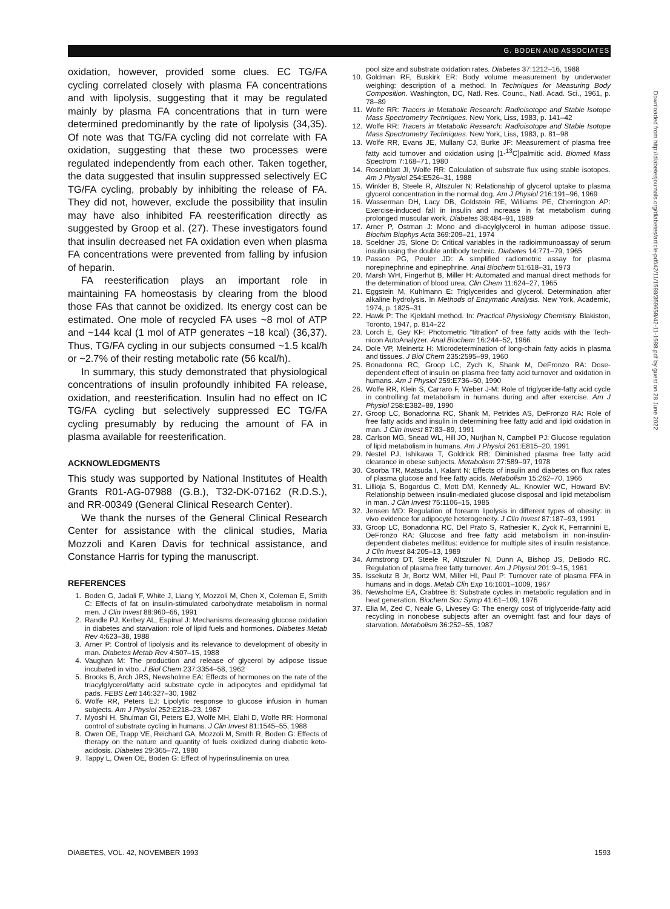G. BODEN AND ASSOCIATES
oxidation, however, provided some clues. EC TG/FA cycling correlated closely with plasma FA concentrations and with lipolysis, suggesting that it may be regulated mainly by plasma FA concentrations that in turn were determined predominantly by the rate of lipolysis (34,35). Of note was that TG/FA cycling did not correlate with FA oxidation, suggesting that these two processes were regulated independently from each other. Taken together, the data suggested that insulin suppressed selectively EC TG/FA cycling, probably by inhibiting the release of FA. They did not, however, exclude the possibility that insulin may have also inhibited FA reesterification directly as suggested by Groop et al. (27). These investigators found that insulin decreased net FA oxidation even when plasma FA concentrations were prevented from falling by infusion of heparin.
FA reesterification plays an important role in maintaining FA homeostasis by clearing from the blood those FAs that cannot be oxidized. Its energy cost can be estimated. One mole of recycled FA uses ~8 mol of ATP and ~144 kcal (1 mol of ATP generates ~18 kcal) (36,37). Thus, TG/FA cycling in our subjects consumed ~1.5 kcal/h or ~2.7% of their resting metabolic rate (56 kcal/h).
In summary, this study demonstrated that physiological concentrations of insulin profoundly inhibited FA release, oxidation, and reesterification. Insulin had no effect on IC TG/FA cycling but selectively suppressed EC TG/FA cycling presumably by reducing the amount of FA in plasma available for reesterification.
ACKNOWLEDGMENTS
This study was supported by National Institutes of Health Grants R01-AG-07988 (G.B.), T32-DK-07162 (R.D.S.), and RR-00349 (General Clinical Research Center).
We thank the nurses of the General Clinical Research Center for assistance with the clinical studies, Maria Mozzoli and Karen Davis for technical assistance, and Constance Harris for typing the manuscript.
REFERENCES
1. Boden G, Jadali F, White J, Liang Y, Mozzoli M, Chen X, Coleman E, Smith C: Effects of fat on insulin-stimulated carbohydrate metabolism in normal men. J Clin Invest 88:960–66, 1991
2. Randle PJ, Kerbey AL, Espinal J: Mechanisms decreasing glucose oxidation in diabetes and starvation: role of lipid fuels and hormones. Diabetes Metab Rev 4:623–38, 1988
3. Arner P: Control of lipolysis and its relevance to development of obesity in man. Diabetes Metab Rev 4:507–15, 1988
4. Vaughan M: The production and release of glycerol by adipose tissue incubated in vitro. J Biol Chem 237:3354–58, 1962
5. Brooks B, Arch JRS, Newsholme EA: Effects of hormones on the rate of the triacylglycerol/fatty acid substrate cycle in adipocytes and epididymal fat pads. FEBS Lett 146:327–30, 1982
6. Wolfe RR, Peters EJ: Lipolytic response to glucose infusion in human subjects. Am J Physiol 252:E218–23, 1987
7. Myoshi H, Shulman GI, Peters EJ, Wolfe MH, Elahi D, Wolfe RR: Hormonal control of substrate cycling in humans. J Clin Invest 81:1545–55, 1988
8. Owen OE, Trapp VE, Reichard GA, Mozzoli M, Smith R, Boden G: Effects of therapy on the nature and quantity of fuels oxidized during diabetic keto-acidosis. Diabetes 29:365–72, 1980
9. Tappy L, Owen OE, Boden G: Effect of hyperinsulinemia on urea
pool size and substrate oxidation rates. Diabetes 37:1212–16, 1988
10. Goldman RF, Buskirk ER: Body volume measurement by underwater weighing: description of a method. In Techniques for Measuring Body Composition. Washington, DC, Natl. Res. Counc., Natl. Acad. Sci., 1961, p. 78–89
11. Wolfe RR: Tracers in Metabolic Research: Radioisotope and Stable Isotope Mass Spectrometry Techniques. New York, Liss, 1983, p. 141–42
12. Wolfe RR: Tracers in Metabolic Research: Radioisotope and Stable Isotope Mass Spectrometry Techniques. New York, Liss, 1983, p. 81–98
13. Wolfe RR, Evans JE, Mullany CJ, Burke JF: Measurement of plasma free fatty acid turnover and oxidation using [1-<sup>13</sup>C]palmitic acid. Biomed Mass Spectrom 7:168–71, 1980
14. Rosenblatt JI, Wolfe RR: Calculation of substrate flux using stable isotopes. Am J Physiol 254:E526–31, 1988
15. Winkler B, Steele R, Altszuler N: Relationship of glycerol uptake to plasma glycerol concentration in the normal dog. Am J Physiol 216:191–96, 1969
16. Wasserman DH, Lacy DB, Goldstein RE, Williams PE, Cherrington AP: Exercise-induced fall in insulin and increase in fat metabolism during prolonged muscular work. Diabetes 38:484–91, 1989
17. Arner P, Ostman J: Mono and di-acylglycerol in human adipose tissue. Biochim Biophys Acta 369:209–21, 1974
18. Soeldner JS, Slone D: Critical variables in the radioimmunoassay of serum insulin using the double antibody technic. Diabetes 14:771–79, 1965
19. Passon PG, Peuler JD: A simplified radiometric assay for plasma norepinephrine and epinephrine. Anal Biochem 51:618–31, 1973
20. Marsh WH, Fingerhut B, Miller H: Automated and manual direct methods for the determination of blood urea. Clin Chem 11:624–27, 1965
21. Eggstein M, Kuhlmann E: Triglycerides and glycerol. Determination after alkaline hydrolysis. In Methods of Enzymatic Analysis. New York, Academic, 1974, p. 1825–31
22. Hawk P: The Kjeldahl method. In: Practical Physiology Chemistry. Blakiston, Toronto, 1947, p. 814–22
23. Lorch E, Gey KF: Photometric "titration" of free fatty acids with the Tech-nicon AutoAnalyzer. Anal Biochem 16:244–52, 1966
24. Dole VP, Meinertz H: Microdetermination of long-chain fatty acids in plasma and tissues. J Biol Chem 235:2595–99, 1960
25. Bonadonna RC, Groop LC, Zych K, Shank M, DeFronzo RA: Dose-dependent effect of insulin on plasma free fatty acid turnover and oxidation in humans. Am J Physiol 259:E736–50, 1990
26. Wolfe RR, Klein S, Carraro F, Weber J-M: Role of triglyceride-fatty acid cycle in controlling fat metabolism in humans during and after exercise. Am J Physiol 258:E382–89, 1990
27. Groop LC, Bonadonna RC, Shank M, Petrides AS, DeFronzo RA: Role of free fatty acids and insulin in determining free fatty acid and lipid oxidation in man. J Clin Invest 87:83–89, 1991
28. Carlson MG, Snead WL, Hill JO, Nurjhan N, Campbell PJ: Glucose regulation of lipid metabolism in humans. Am J Physiol 261:E815–20, 1991
29. Nestel PJ, Ishikawa T, Goldrick RB: Diminished plasma free fatty acid clearance in obese subjects. Metabolism 27:589–97, 1978
30. Csorba TR, Matsuda I, Kalant N: Effects of insulin and diabetes on flux rates of plasma glucose and free fatty acids. Metabolism 15:262–70, 1966
31. Lillioja S, Bogardus C, Mott DM, Kennedy AL, Knowler WC, Howard BV: Relationship between insulin-mediated glucose disposal and lipid metabolism in man. J Clin Invest 75:1106–15, 1985
32. Jensen MD: Regulation of forearm lipolysis in different types of obesity: in vivo evidence for adipocyte heterogeneity. J Clin Invest 87:187–93, 1991
33. Groop LC, Bonadonna RC, Del Prato S, Rathesier K, Zyck K, Ferrannini E, DeFronzo RA: Glucose and free fatty acid metabolism in non-insulin-dependent diabetes mellitus: evidence for multiple sites of insulin resistance. J Clin Invest 84:205–13, 1989
34. Armstrong DT, Steele R, Altszuler N, Dunn A, Bishop JS, DeBodo RC. Regulation of plasma free fatty turnover. Am J Physiol 201:9–15, 1961
35. Issekutz B Jr, Bortz WM, Miller HI, Paul P: Turnover rate of plasma FFA in humans and in dogs. Metab Clin Exp 16:1001–1009, 1967
36. Newsholme EA, Crabtree B: Substrate cycles in metabolic regulation and in heat generation. Biochem Soc Symp 41:61–109, 1976
37. Elia M, Zed C, Neale G, Livesey G: The energy cost of triglyceride-fatty acid recycling in nonobese subjects after an overnight fast and four days of starvation. Metabolism 36:252–55, 1987
Downloaded from http://diabetesjournals.org/diabetes/article-pdf/42/11/1588/359658/42-11-1588.pdf by guest on 28 June 2022
DIABETES, VOL. 42, NOVEMBER 1993 1593